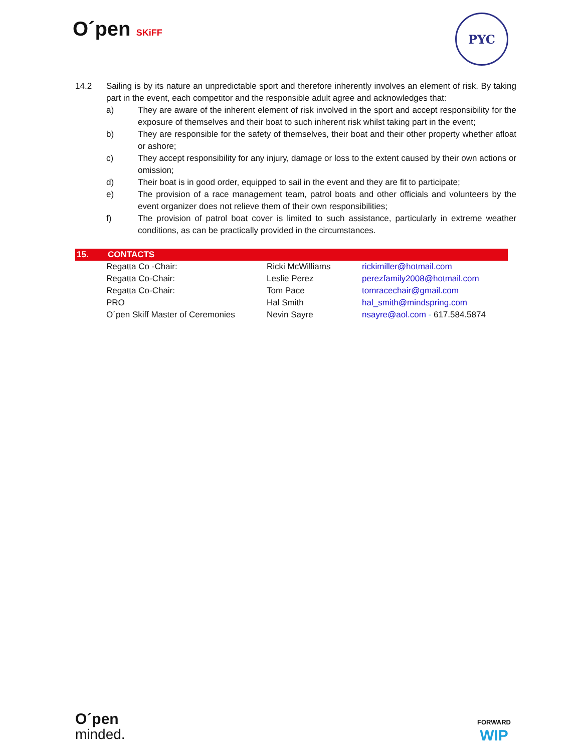O´pen SKiFF
PYC
14.2 Sailing is by its nature an unpredictable sport and therefore inherently involves an element of risk. By taking part in the event, each competitor and the responsible adult agree and acknowledges that:
a) They are aware of the inherent element of risk involved in the sport and accept responsibility for the exposure of themselves and their boat to such inherent risk whilst taking part in the event;
b) They are responsible for the safety of themselves, their boat and their other property whether afloat or ashore;
c) They accept responsibility for any injury, damage or loss to the extent caused by their own actions or omission;
d) Their boat is in good order, equipped to sail in the event and they are fit to participate;
e) The provision of a race management team, patrol boats and other officials and volunteers by the event organizer does not relieve them of their own responsibilities;
f) The provision of patrol boat cover is limited to such assistance, particularly in extreme weather conditions, as can be practically provided in the circumstances.
15. CONTACTS
| Regatta Co -Chair: | Ricki McWilliams | rickimiller@hotmail.com |
| Regatta Co-Chair: | Leslie Perez | perezfamily2008@hotmail.com |
| Regatta Co-Chair: | Tom Pace | tomracechair@gmail.com |
| PRO | Hal Smith | hal_smith@mindspring.com |
| O´pen Skiff Master of Ceremonies | Nevin Sayre | nsayre@aol.com - 617.584.5874 |
O´pen
minded.
FORWARD
WIP